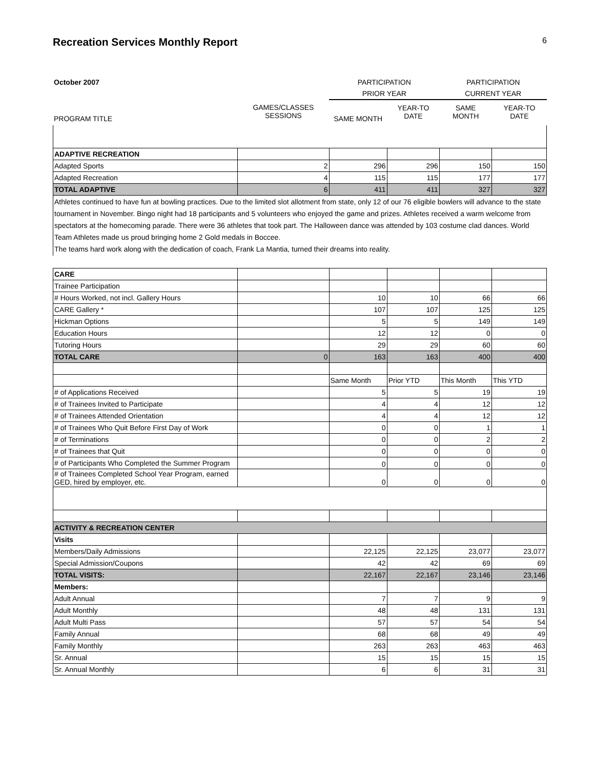Recreation Services Monthly Report 6
| October 2007 | | PARTICIPATION | | PARTICIPATION | |
| | | PRIOR YEAR | | CURRENT YEAR | |
| PROGRAM TITLE | GAMES/CLASSES SESSIONS | SAME MONTH | YEAR-TO DATE | SAME MONTH | YEAR-TO DATE |
| ADAPTIVE RECREATION | | | | | |
| Adapted Sports | 2 | 296 | 296 | 150 | 150 |
| Adapted Recreation | 4 | 115 | 115 | 177 | 177 |
| TOTAL ADAPTIVE | 6 | 411 | 411 | 327 | 327 |
| Athletes continued to have fun at bowling practices. Due to the limited slot allotment from state, only 12 of our 76 eligible bowlers will advance to the state tournament in November. Bingo night had 18 participants and 5 volunteers who enjoyed the game and prizes. Athletes received a warm welcome from spectators at the homecoming parade. There were 36 athletes that took part. The Halloween dance was attended by 103 costume clad dances. World Team Athletes made us proud bringing home 2 Gold medals in Boccee. The teams hard work along with the dedication of coach, Frank La Mantia, turned their dreams into reality. | | | | | |
| CARE | | | | | |
| Trainee Participation | | | | | |
| # Hours Worked, not incl. Gallery Hours | | 10 | 10 | 66 | 66 |
| CARE Gallery * | | 107 | 107 | 125 | 125 |
| Hickman Options | | 5 | 5 | 149 | 149 |
| Education Hours | | 12 | 12 | 0 | 0 |
| Tutoring Hours | | 29 | 29 | 60 | 60 |
| TOTAL CARE | 0 | 163 | 163 | 400 | 400 |
| | | Same Month | Prior YTD | This Month | This YTD |
| # of Applications Received | | 5 | 5 | 19 | 19 |
| # of Trainees Invited to Participate | | 4 | 4 | 12 | 12 |
| # of Trainees Attended Orientation | | 4 | 4 | 12 | 12 |
| # of Trainees Who Quit Before First Day of Work | | 0 | 0 | 1 | 1 |
| # of Terminations | | 0 | 0 | 2 | 2 |
| # of Trainees that Quit | | 0 | 0 | 0 | 0 |
| # of Participants Who Completed the Summer Program | | 0 | 0 | 0 | 0 |
| # of Trainees Completed School Year Program, earned GED, hired by employer, etc. | | 0 | 0 | 0 | 0 |
| ACTIVITY & RECREATION CENTER | | | | | |
| Visits | | | | | |
| Members/Daily Admissions | | 22,125 | 22,125 | 23,077 | 23,077 |
| Special Admission/Coupons | | 42 | 42 | 69 | 69 |
| TOTAL VISITS: | | 22,167 | 22,167 | 23,146 | 23,146 |
| Members: | | | | | |
| Adult Annual | | 7 | 7 | 9 | 9 |
| Adult Monthly | | 48 | 48 | 131 | 131 |
| Adult Multi Pass | | 57 | 57 | 54 | 54 |
| Family Annual | | 68 | 68 | 49 | 49 |
| Family Monthly | | 263 | 263 | 463 | 463 |
| Sr. Annual | | 15 | 15 | 15 | 15 |
| Sr. Annual Monthly | | 6 | 6 | 31 | 31 |